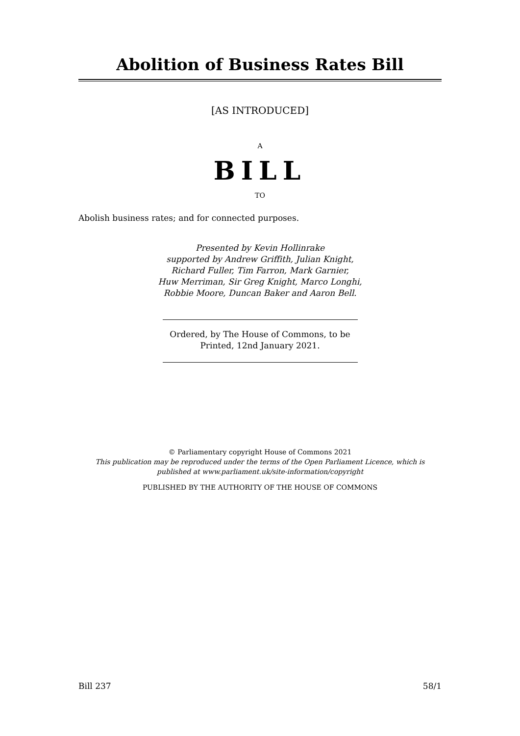Abolition of Business Rates Bill
[AS INTRODUCED]
A
BILL
TO
Abolish business rates; and for connected purposes.
Presented by Kevin Hollinrake
supported by Andrew Griffith, Julian Knight,
Richard Fuller, Tim Farron, Mark Garnier,
Huw Merriman, Sir Greg Knight, Marco Longhi,
Robbie Moore, Duncan Baker and Aaron Bell.
Ordered, by The House of Commons, to be
Printed, 12nd January 2021.
© Parliamentary copyright House of Commons 2021
This publication may be reproduced under the terms of the Open Parliament Licence, which is published at www.parliament.uk/site-information/copyright
PUBLISHED BY THE AUTHORITY OF THE HOUSE OF COMMONS
Bill 237 58/1